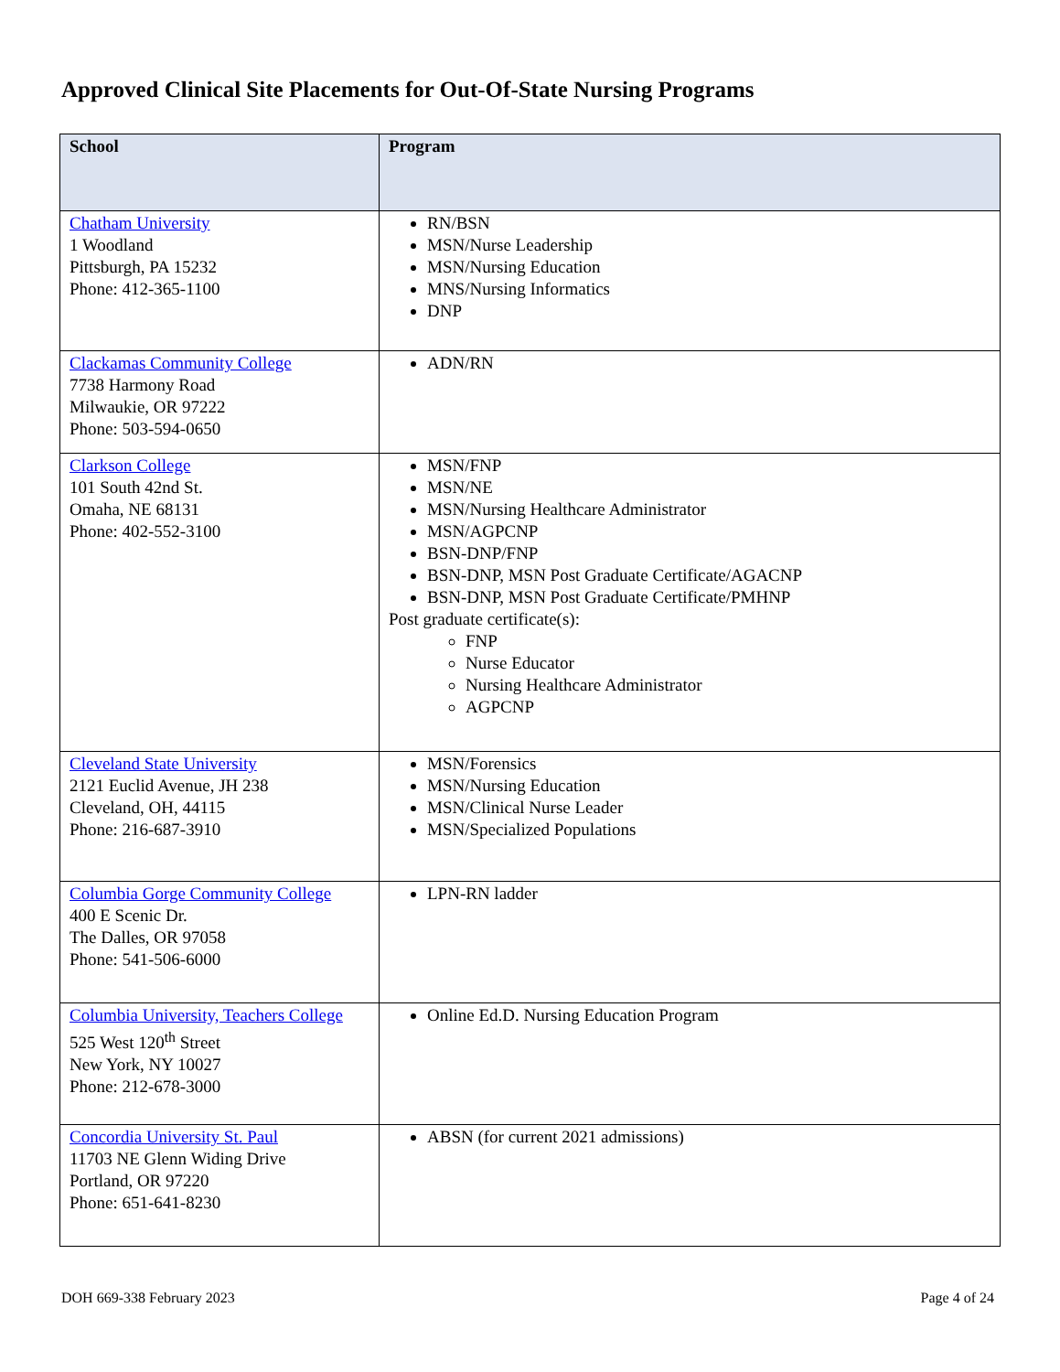Approved Clinical Site Placements for Out-Of-State Nursing Programs
| School | Program |
| --- | --- |
| Chatham University 1 Woodland Pittsburgh, PA 15232 Phone: 412-365-1100 | RN/BSN MSN/Nurse Leadership MSN/Nursing Education MNS/Nursing Informatics DNP |
| Clackamas Community College 7738 Harmony Road Milwaukie, OR 97222 Phone: 503-594-0650 | ADN/RN |
| Clarkson College 101 South 42nd St. Omaha, NE 68131 Phone: 402-552-3100 | MSN/FNP MSN/NE MSN/Nursing Healthcare Administrator MSN/AGPCNP BSN-DNP/FNP BSN-DNP, MSN Post Graduate Certificate/AGACNP BSN-DNP, MSN Post Graduate Certificate/PMHNP Post graduate certificate(s): FNP Nurse Educator Nursing Healthcare Administrator AGPCNP |
| Cleveland State University 2121 Euclid Avenue, JH 238 Cleveland, OH, 44115 Phone: 216-687-3910 | MSN/Forensics MSN/Nursing Education MSN/Clinical Nurse Leader MSN/Specialized Populations |
| Columbia Gorge Community College 400 E Scenic Dr. The Dalles, OR 97058 Phone: 541-506-6000 | LPN-RN ladder |
| Columbia University, Teachers College 525 West 120<sup>th</sup> Street New York, NY 10027 Phone: 212-678-3000 | Online Ed.D. Nursing Education Program |
| Concordia University St. Paul 11703 NE Glenn Widing Drive Portland, OR 97220 Phone: 651-641-8230 | ABSN (for current 2021 admissions) |
DOH 669-338 February 2023 Page 4 of 24